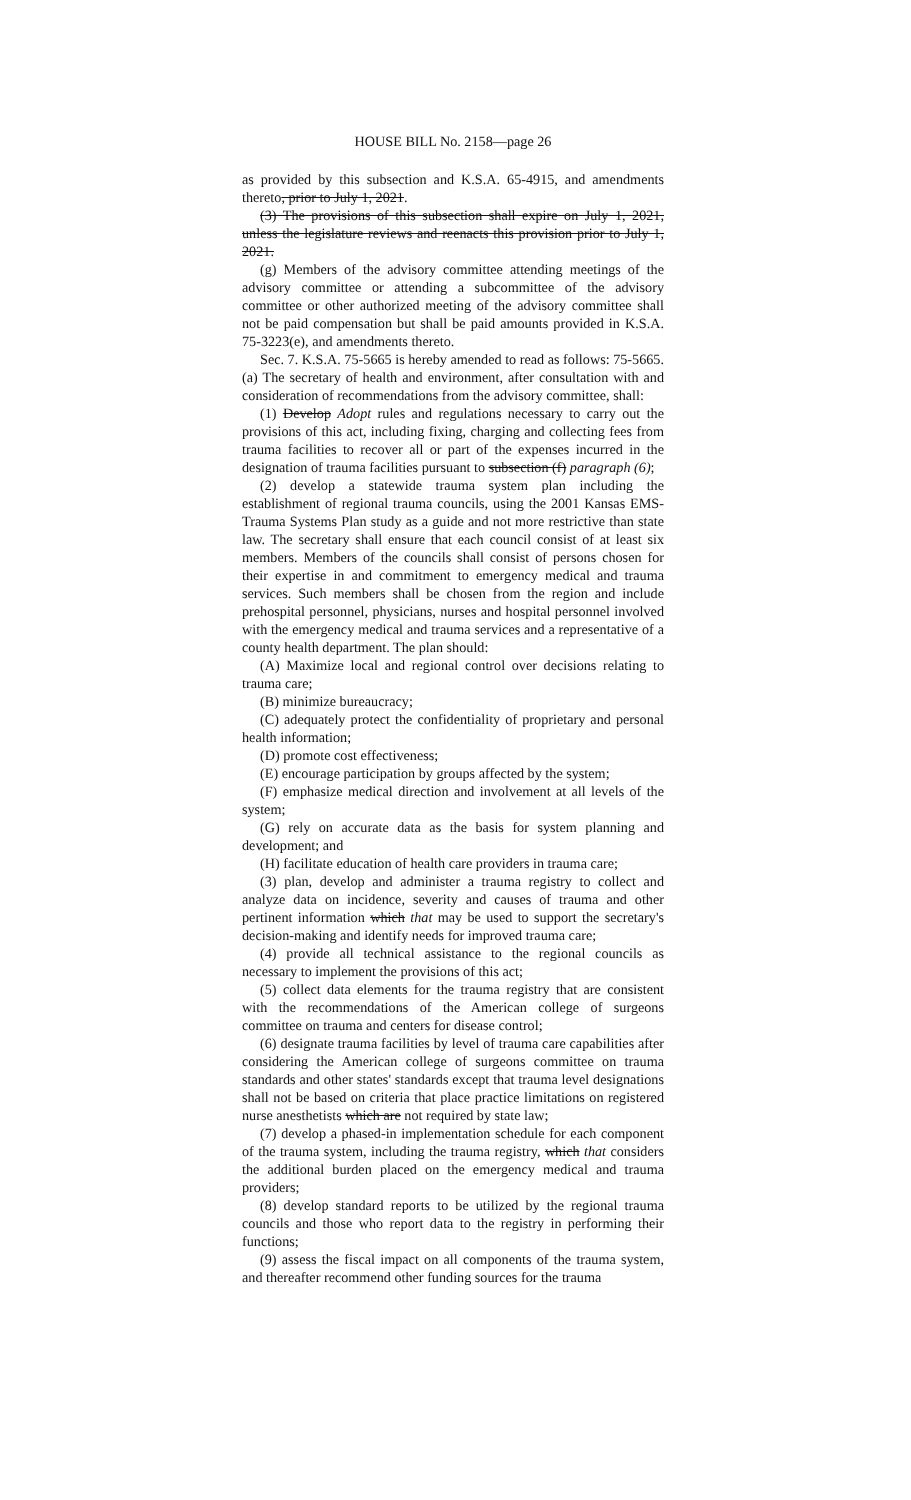HOUSE BILL No. 2158—page 26
as provided by this subsection and K.S.A. 65-4915, and amendments thereto, prior to July 1, 2021.
(3) The provisions of this subsection shall expire on July 1, 2021, unless the legislature reviews and reenacts this provision prior to July 1, 2021.
(g) Members of the advisory committee attending meetings of the advisory committee or attending a subcommittee of the advisory committee or other authorized meeting of the advisory committee shall not be paid compensation but shall be paid amounts provided in K.S.A. 75-3223(e), and amendments thereto.
Sec. 7. K.S.A. 75-5665 is hereby amended to read as follows: 75-5665. (a) The secretary of health and environment, after consultation with and consideration of recommendations from the advisory committee, shall:
(1) Develop Adopt rules and regulations necessary to carry out the provisions of this act, including fixing, charging and collecting fees from trauma facilities to recover all or part of the expenses incurred in the designation of trauma facilities pursuant to subsection (f) paragraph (6);
(2) develop a statewide trauma system plan including the establishment of regional trauma councils, using the 2001 Kansas EMS-Trauma Systems Plan study as a guide and not more restrictive than state law. The secretary shall ensure that each council consist of at least six members. Members of the councils shall consist of persons chosen for their expertise in and commitment to emergency medical and trauma services. Such members shall be chosen from the region and include prehospital personnel, physicians, nurses and hospital personnel involved with the emergency medical and trauma services and a representative of a county health department. The plan should:
(A) Maximize local and regional control over decisions relating to trauma care;
(B) minimize bureaucracy;
(C) adequately protect the confidentiality of proprietary and personal health information;
(D) promote cost effectiveness;
(E) encourage participation by groups affected by the system;
(F) emphasize medical direction and involvement at all levels of the system;
(G) rely on accurate data as the basis for system planning and development; and
(H) facilitate education of health care providers in trauma care;
(3) plan, develop and administer a trauma registry to collect and analyze data on incidence, severity and causes of trauma and other pertinent information which that may be used to support the secretary's decision-making and identify needs for improved trauma care;
(4) provide all technical assistance to the regional councils as necessary to implement the provisions of this act;
(5) collect data elements for the trauma registry that are consistent with the recommendations of the American college of surgeons committee on trauma and centers for disease control;
(6) designate trauma facilities by level of trauma care capabilities after considering the American college of surgeons committee on trauma standards and other states' standards except that trauma level designations shall not be based on criteria that place practice limitations on registered nurse anesthetists which are not required by state law;
(7) develop a phased-in implementation schedule for each component of the trauma system, including the trauma registry, which that considers the additional burden placed on the emergency medical and trauma providers;
(8) develop standard reports to be utilized by the regional trauma councils and those who report data to the registry in performing their functions;
(9) assess the fiscal impact on all components of the trauma system, and thereafter recommend other funding sources for the trauma